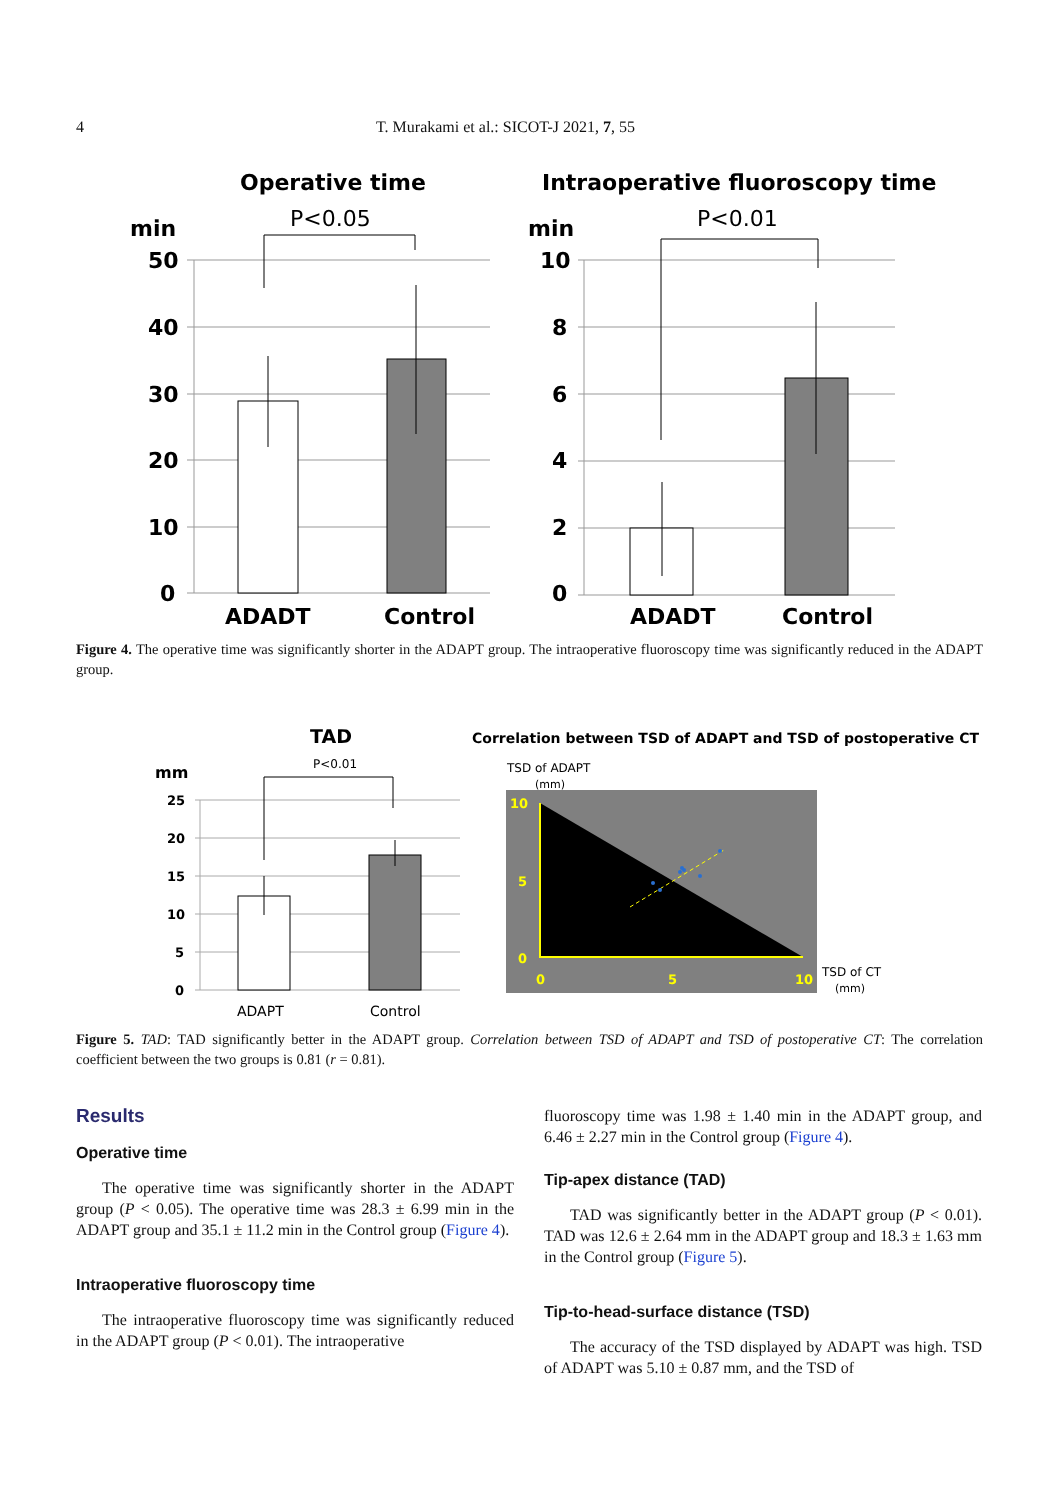4 T. Murakami et al.: SICOT-J 2021, 7, 55
Operative time
min
P<0.05
50
40
30
20
10
0
ADADT
Control
Intraoperative fluoroscopy time
min
P<0.01
10
8
6
4
2
0
ADADT
Control
Figure 4. The operative time was significantly shorter in the ADAPT group. The intraoperative fluoroscopy time was significantly reduced in the ADAPT group.
TAD
mm
P<0.01
25
20
15
10
5
0
ADAPT
Control
Correlation between TSD of ADAPT and TSD of postoperative CT
TSD of ADAPT
(mm)
TSD of CT
(mm)
10
5
0
0
5
10
Figure 5. TAD: TAD significantly better in the ADAPT group. Correlation between TSD of ADAPT and TSD of postoperative CT: The correlation coefficient between the two groups is 0.81 (r = 0.81).
Results
Operative time
The operative time was significantly shorter in the ADAPT group (P < 0.05). The operative time was 28.3 ± 6.99 min in the ADAPT group and 35.1 ± 11.2 min in the Control group (Figure 4).
Intraoperative fluoroscopy time
The intraoperative fluoroscopy time was significantly reduced in the ADAPT group (P < 0.01). The intraoperative
fluoroscopy time was 1.98 ± 1.40 min in the ADAPT group, and 6.46 ± 2.27 min in the Control group (Figure 4).
Tip-apex distance (TAD)
TAD was significantly better in the ADAPT group (P < 0.01). TAD was 12.6 ± 2.64 mm in the ADAPT group and 18.3 ± 1.63 mm in the Control group (Figure 5).
Tip-to-head-surface distance (TSD)
The accuracy of the TSD displayed by ADAPT was high. TSD of ADAPT was 5.10 ± 0.87 mm, and the TSD of